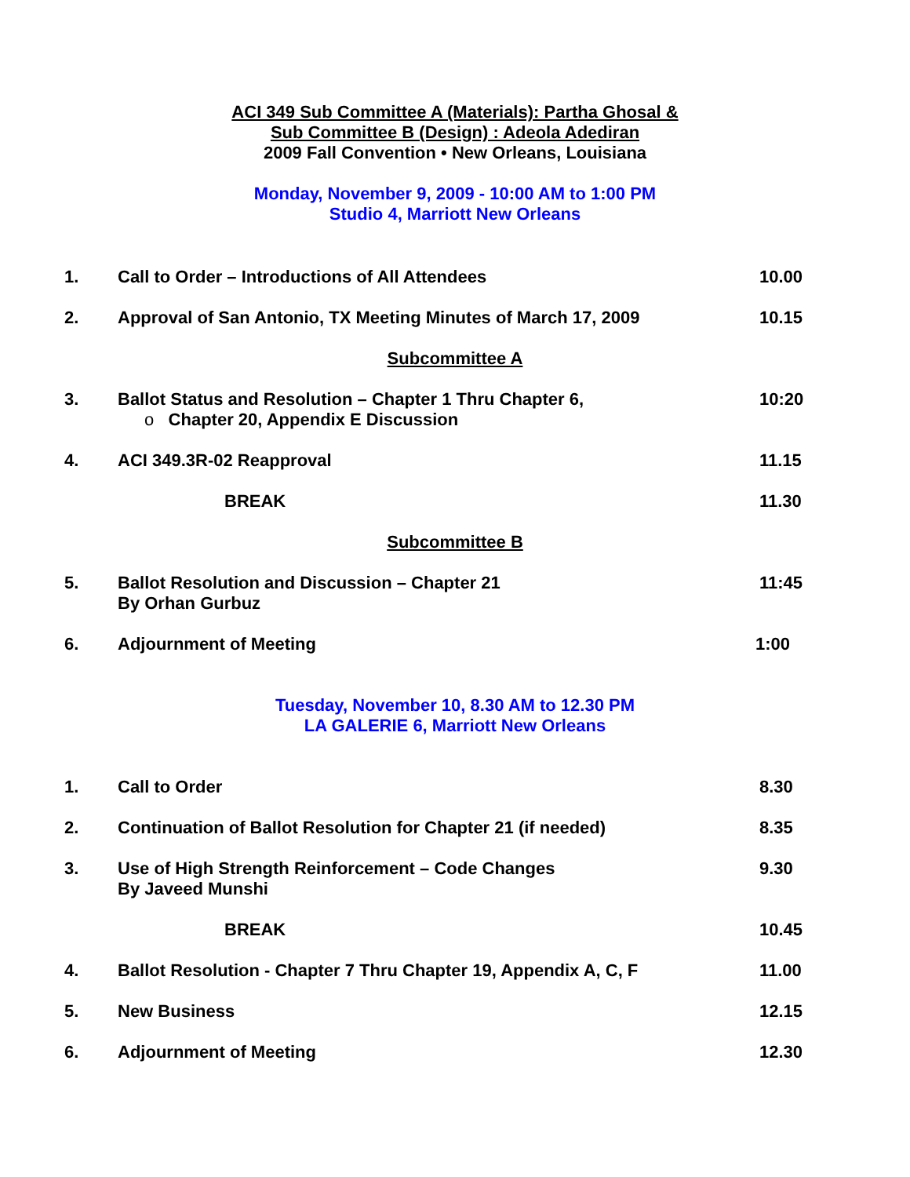ACI 349 Sub Committee A (Materials): Partha Ghosal &
Sub Committee B (Design) : Adeola Adediran
2009 Fall Convention • New Orleans, Louisiana
Monday, November 9, 2009 - 10:00 AM to 1:00 PM
Studio 4, Marriott New Orleans
1. Call to Order – Introductions of All Attendees 10.00
2. Approval of San Antonio, TX Meeting Minutes of March 17, 2009 10.15
Subcommittee A
3. Ballot Status and Resolution – Chapter 1 Thru Chapter 6,
o Chapter 20, Appendix E Discussion
10:20
4. ACI 349.3R-02 Reapproval 11.15
BREAK 11.30
Subcommittee B
5. Ballot Resolution and Discussion – Chapter 21
By Orhan Gurbuz
11:45
6. Adjournment of Meeting 1:00
Tuesday, November 10, 8.30 AM to 12.30 PM
LA GALERIE 6, Marriott New Orleans
1. Call to Order 8.30
2. Continuation of Ballot Resolution for Chapter 21 (if needed) 8.35
3. Use of High Strength Reinforcement – Code Changes
By Javeed Munshi
9.30
BREAK 10.45
4. Ballot Resolution - Chapter 7 Thru Chapter 19, Appendix A, C, F
11.00
5. New Business 12.15
6. Adjournment of Meeting 12.30